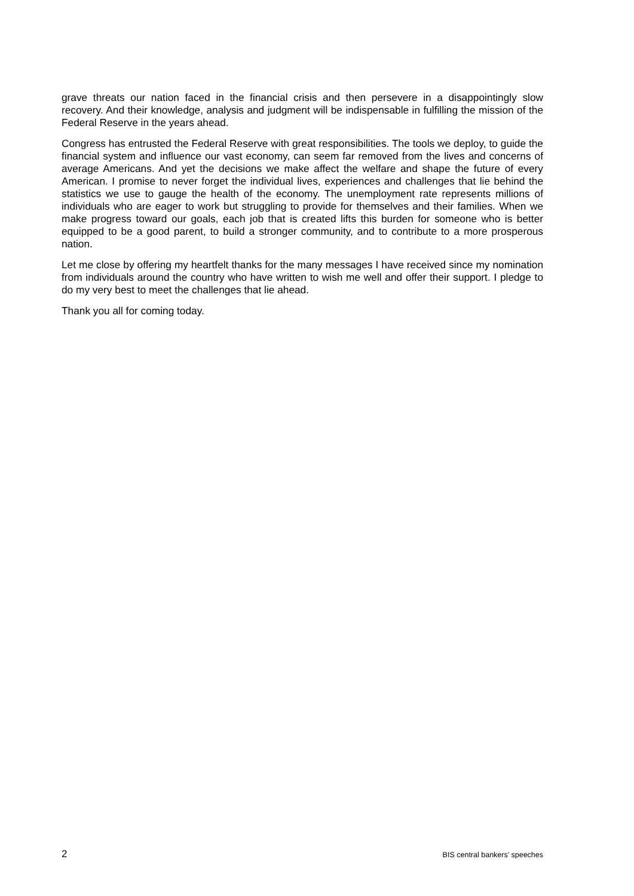grave threats our nation faced in the financial crisis and then persevere in a disappointingly slow recovery. And their knowledge, analysis and judgment will be indispensable in fulfilling the mission of the Federal Reserve in the years ahead.
Congress has entrusted the Federal Reserve with great responsibilities. The tools we deploy, to guide the financial system and influence our vast economy, can seem far removed from the lives and concerns of average Americans. And yet the decisions we make affect the welfare and shape the future of every American. I promise to never forget the individual lives, experiences and challenges that lie behind the statistics we use to gauge the health of the economy. The unemployment rate represents millions of individuals who are eager to work but struggling to provide for themselves and their families. When we make progress toward our goals, each job that is created lifts this burden for someone who is better equipped to be a good parent, to build a stronger community, and to contribute to a more prosperous nation.
Let me close by offering my heartfelt thanks for the many messages I have received since my nomination from individuals around the country who have written to wish me well and offer their support. I pledge to do my very best to meet the challenges that lie ahead.
Thank you all for coming today.
2 BIS central bankers’ speeches